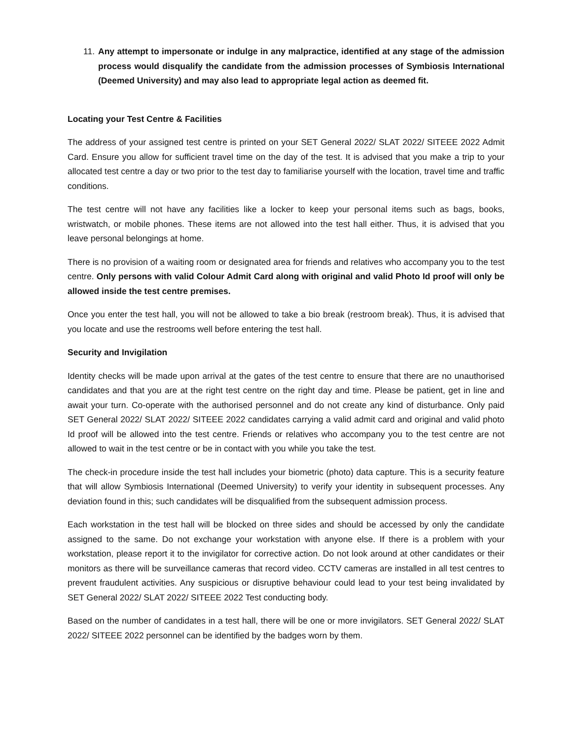11.
Any attempt to impersonate or indulge in any malpractice, identified at any stage of the admission process would disqualify the candidate from the admission processes of Symbiosis International (Deemed University) and may also lead to appropriate legal action as deemed fit.
Locating your Test Centre & Facilities
The address of your assigned test centre is printed on your SET General 2022/ SLAT 2022/ SITEEE 2022 Admit Card. Ensure you allow for sufficient travel time on the day of the test. It is advised that you make a trip to your allocated test centre a day or two prior to the test day to familiarise yourself with the location, travel time and traffic conditions.
The test centre will not have any facilities like a locker to keep your personal items such as bags, books, wristwatch, or mobile phones. These items are not allowed into the test hall either. Thus, it is advised that you leave personal belongings at home.
There is no provision of a waiting room or designated area for friends and relatives who accompany you to the test centre. Only persons with valid Colour Admit Card along with original and valid Photo Id proof will only be allowed inside the test centre premises.
Once you enter the test hall, you will not be allowed to take a bio break (restroom break). Thus, it is advised that you locate and use the restrooms well before entering the test hall.
Security and Invigilation
Identity checks will be made upon arrival at the gates of the test centre to ensure that there are no unauthorised candidates and that you are at the right test centre on the right day and time. Please be patient, get in line and await your turn. Co-operate with the authorised personnel and do not create any kind of disturbance. Only paid SET General 2022/ SLAT 2022/ SITEEE 2022 candidates carrying a valid admit card and original and valid photo Id proof will be allowed into the test centre. Friends or relatives who accompany you to the test centre are not allowed to wait in the test centre or be in contact with you while you take the test.
The check-in procedure inside the test hall includes your biometric (photo) data capture. This is a security feature that will allow Symbiosis International (Deemed University) to verify your identity in subsequent processes. Any deviation found in this; such candidates will be disqualified from the subsequent admission process.
Each workstation in the test hall will be blocked on three sides and should be accessed by only the candidate assigned to the same. Do not exchange your workstation with anyone else. If there is a problem with your workstation, please report it to the invigilator for corrective action. Do not look around at other candidates or their monitors as there will be surveillance cameras that record video. CCTV cameras are installed in all test centres to prevent fraudulent activities. Any suspicious or disruptive behaviour could lead to your test being invalidated by SET General 2022/ SLAT 2022/ SITEEE 2022 Test conducting body.
Based on the number of candidates in a test hall, there will be one or more invigilators. SET General 2022/ SLAT 2022/ SITEEE 2022 personnel can be identified by the badges worn by them.